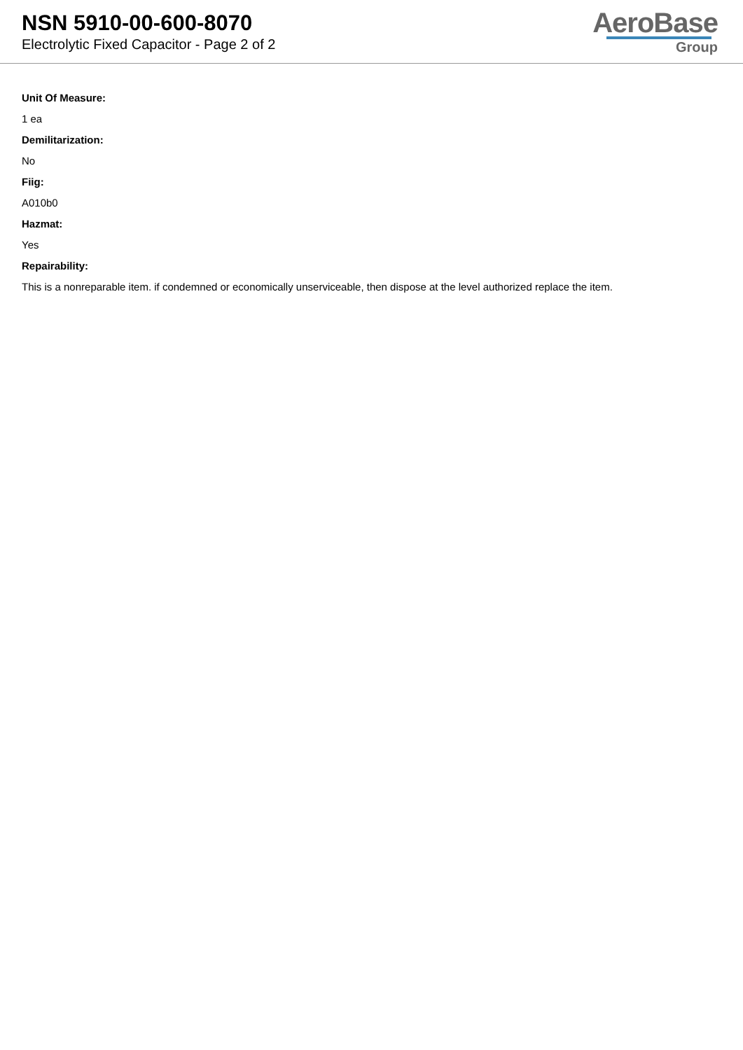NSN 5910-00-600-8070
Electrolytic Fixed Capacitor - Page 2 of 2
AeroBase
Group
Unit Of Measure:
1 ea
Demilitarization:
No
Fiig:
A010b0
Hazmat:
Yes
Repairability:
This is a nonreparable item. if condemned or economically unserviceable, then dispose at the level authorized replace the item.